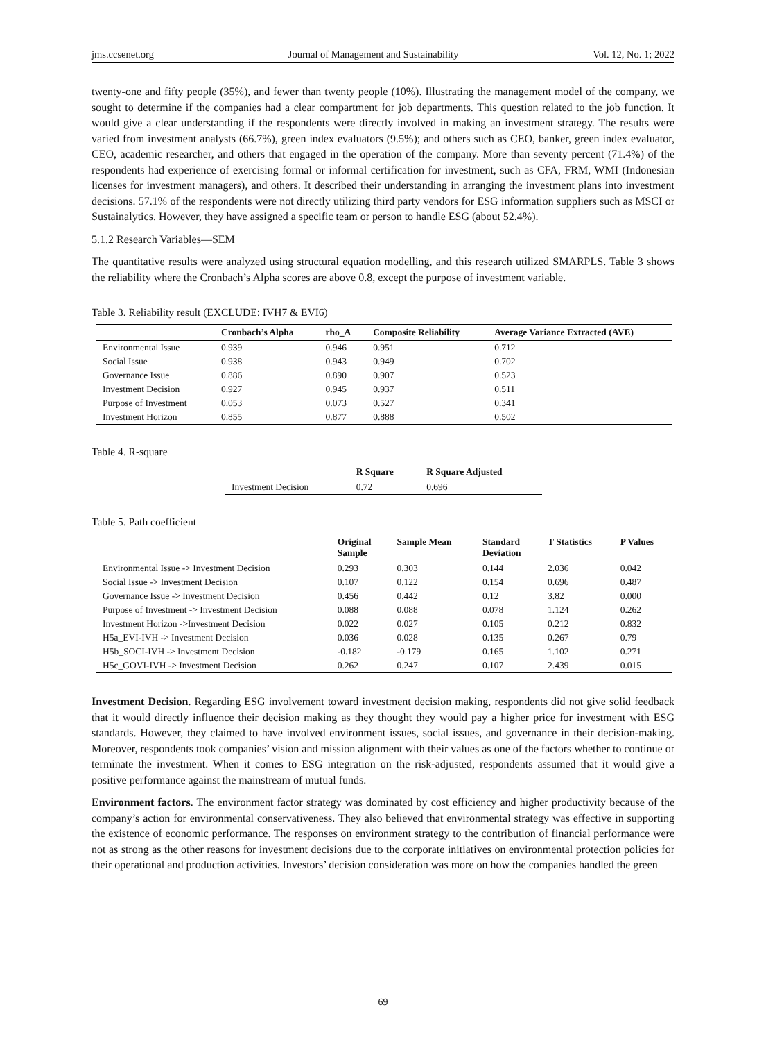jms.ccsenet.org Journal of Management and Sustainability Vol. 12, No. 1; 2022
twenty-one and fifty people (35%), and fewer than twenty people (10%). Illustrating the management model of the company, we sought to determine if the companies had a clear compartment for job departments. This question related to the job function. It would give a clear understanding if the respondents were directly involved in making an investment strategy. The results were varied from investment analysts (66.7%), green index evaluators (9.5%); and others such as CEO, banker, green index evaluator, CEO, academic researcher, and others that engaged in the operation of the company. More than seventy percent (71.4%) of the respondents had experience of exercising formal or informal certification for investment, such as CFA, FRM, WMI (Indonesian licenses for investment managers), and others. It described their understanding in arranging the investment plans into investment decisions. 57.1% of the respondents were not directly utilizing third party vendors for ESG information suppliers such as MSCI or Sustainalytics. However, they have assigned a specific team or person to handle ESG (about 52.4%).
5.1.2 Research Variables—SEM
The quantitative results were analyzed using structural equation modelling, and this research utilized SMARPLS. Table 3 shows the reliability where the Cronbach’s Alpha scores are above 0.8, except the purpose of investment variable.
Table 3. Reliability result (EXCLUDE: IVH7 & EVI6)
| | Cronbach’s Alpha | rho_A | Composite Reliability | Average Variance Extracted (AVE) |
| --- | --- | --- | --- | --- |
| Environmental Issue | 0.939 | 0.946 | 0.951 | 0.712 |
| Social Issue | 0.938 | 0.943 | 0.949 | 0.702 |
| Governance Issue | 0.886 | 0.890 | 0.907 | 0.523 |
| Investment Decision | 0.927 | 0.945 | 0.937 | 0.511 |
| Purpose of Investment | 0.053 | 0.073 | 0.527 | 0.341 |
| Investment Horizon | 0.855 | 0.877 | 0.888 | 0.502 |
Table 4. R-square
| | R Square | R Square Adjusted |
| --- | --- | --- |
| Investment Decision | 0.72 | 0.696 |
Table 5. Path coefficient
| | Original Sample | Sample Mean | Standard Deviation | T Statistics | P Values |
| --- | --- | --- | --- | --- | --- |
| Environmental Issue -> Investment Decision | 0.293 | 0.303 | 0.144 | 2.036 | 0.042 |
| Social Issue -> Investment Decision | 0.107 | 0.122 | 0.154 | 0.696 | 0.487 |
| Governance Issue -> Investment Decision | 0.456 | 0.442 | 0.12 | 3.82 | 0.000 |
| Purpose of Investment -> Investment Decision | 0.088 | 0.088 | 0.078 | 1.124 | 0.262 |
| Investment Horizon ->Investment Decision | 0.022 | 0.027 | 0.105 | 0.212 | 0.832 |
| H5a_EVI-IVH -> Investment Decision | 0.036 | 0.028 | 0.135 | 0.267 | 0.79 |
| H5b_SOCI-IVH -> Investment Decision | -0.182 | -0.179 | 0.165 | 1.102 | 0.271 |
| H5c_GOVI-IVH -> Investment Decision | 0.262 | 0.247 | 0.107 | 2.439 | 0.015 |
Investment Decision. Regarding ESG involvement toward investment decision making, respondents did not give solid feedback that it would directly influence their decision making as they thought they would pay a higher price for investment with ESG standards. However, they claimed to have involved environment issues, social issues, and governance in their decision-making. Moreover, respondents took companies’ vision and mission alignment with their values as one of the factors whether to continue or terminate the investment. When it comes to ESG integration on the risk-adjusted, respondents assumed that it would give a positive performance against the mainstream of mutual funds.
Environment factors. The environment factor strategy was dominated by cost efficiency and higher productivity because of the company’s action for environmental conservativeness. They also believed that environmental strategy was effective in supporting the existence of economic performance. The responses on environment strategy to the contribution of financial performance were not as strong as the other reasons for investment decisions due to the corporate initiatives on environmental protection policies for their operational and production activities. Investors’ decision consideration was more on how the companies handled the green
69